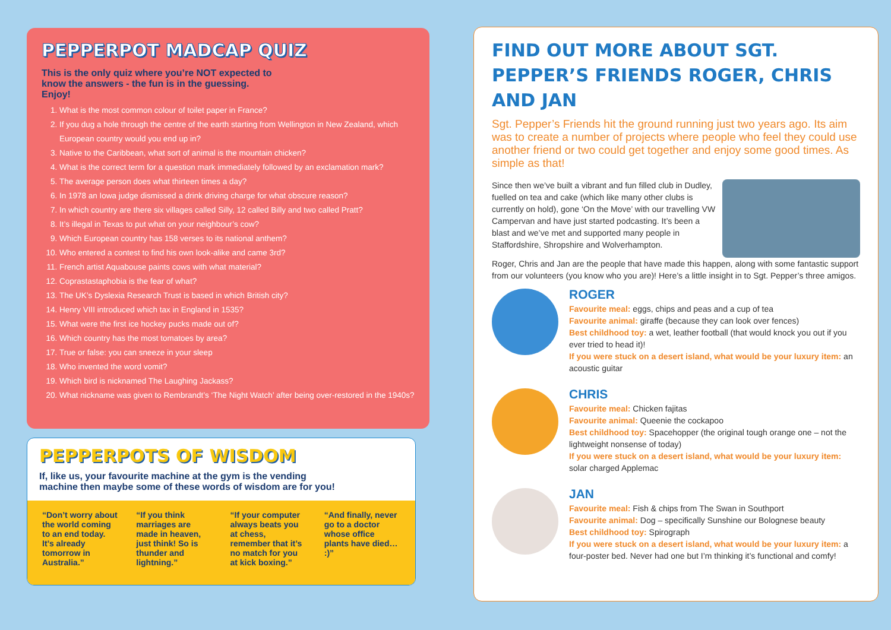PEPPERPOT MADCAP QUIZ
This is the only quiz where you’re NOT expected to know the answers - the fun is in the guessing. Enjoy!
1. What is the most common colour of toilet paper in France?
2. If you dug a hole through the centre of the earth starting from Wellington in New Zealand, which European country would you end up in?
3. Native to the Caribbean, what sort of animal is the mountain chicken?
4. What is the correct term for a question mark immediately followed by an exclamation mark?
5. The average person does what thirteen times a day?
6. In 1978 an Iowa judge dismissed a drink driving charge for what obscure reason?
7. In which country are there six villages called Silly, 12 called Billy and two called Pratt?
8. It’s illegal in Texas to put what on your neighbour’s cow?
9. Which European country has 158 verses to its national anthem?
10. Who entered a contest to find his own look-alike and came 3rd?
11. French artist Aquabouse paints cows with what material?
12. Coprastastaphobia is the fear of what?
13. The UK’s Dyslexia Research Trust is based in which British city?
14. Henry VIII introduced which tax in England in 1535?
15. What were the first ice hockey pucks made out of?
16. Which country has the most tomatoes by area?
17. True or false: you can sneeze in your sleep
18. Who invented the word vomit?
19. Which bird is nicknamed The Laughing Jackass?
20. What nickname was given to Rembrandt’s ‘The Night Watch’ after being over-restored in the 1940s?
PEPPERPOTS OF WISDOM
If, like us, your favourite machine at the gym is the vending machine then maybe some of these words of wisdom are for you!
“Don’t worry about the world coming to an end today. It’s already tomorrow in Australia.”
“If you think marriages are made in heaven, just think! So is thunder and lightning.”
“If your computer always beats you at chess, remember that it’s no match for you at kick boxing.”
“And finally, never go to a doctor whose office plants have died… :)”
FIND OUT MORE ABOUT SGT. PEPPER’S FRIENDS ROGER, CHRIS AND JAN
Sgt. Pepper’s Friends hit the ground running just two years ago. Its aim was to create a number of projects where people who feel they could use another friend or two could get together and enjoy some good times. As simple as that!
Since then we’ve built a vibrant and fun filled club in Dudley, fuelled on tea and cake (which like many other clubs is currently on hold), gone ‘On the Move’ with our travelling VW Campervan and have just started podcasting. It’s been a blast and we’ve met and supported many people in Staffordshire, Shropshire and Wolverhampton.
Roger, Chris and Jan are the people that have made this happen, along with some fantastic support from our volunteers (you know who you are)! Here’s a little insight in to Sgt. Pepper’s three amigos.
ROGER
Favourite meal: eggs, chips and peas and a cup of tea
Favourite animal: giraffe (because they can look over fences)
Best childhood toy: a wet, leather football (that would knock you out if you ever tried to head it)!
If you were stuck on a desert island, what would be your luxury item: an acoustic guitar
CHRIS
Favourite meal: Chicken fajitas
Favourite animal: Queenie the cockapoo
Best childhood toy: Spacehopper (the original tough orange one – not the lightweight nonsense of today)
If you were stuck on a desert island, what would be your luxury item: solar charged Applemac
JAN
Favourite meal: Fish & chips from The Swan in Southport
Favourite animal: Dog – specifically Sunshine our Bolognese beauty
Best childhood toy: Spirograph
If you were stuck on a desert island, what would be your luxury item: a four-poster bed. Never had one but I’m thinking it’s functional and comfy!